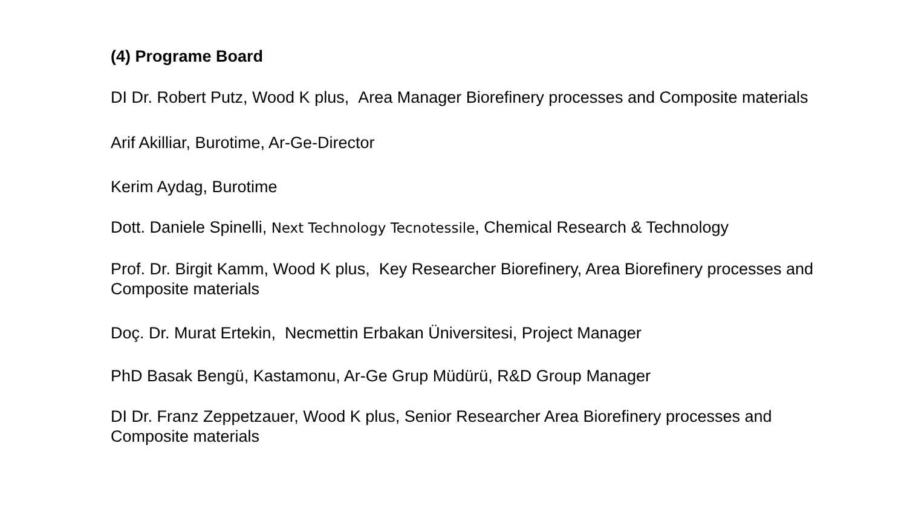(4) Programe Board
DI Dr. Robert Putz, Wood K plus, Area Manager Biorefinery processes and Composite materials
Arif Akilliar, Burotime, Ar-Ge-Director
Kerim Aydag, Burotime
Dott. Daniele Spinelli, Next Technology Tecnotessile, Chemical Research & Technology
Prof. Dr. Birgit Kamm, Wood K plus, Key Researcher Biorefinery, Area Biorefinery processes and Composite materials
Doç. Dr. Murat Ertekin, Necmettin Erbakan Üniversitesi, Project Manager
PhD Basak Bengü, Kastamonu, Ar-Ge Grup Müdürü, R&D Group Manager
DI Dr. Franz Zeppetzauer, Wood K plus, Senior Researcher Area Biorefinery processes and Composite materials